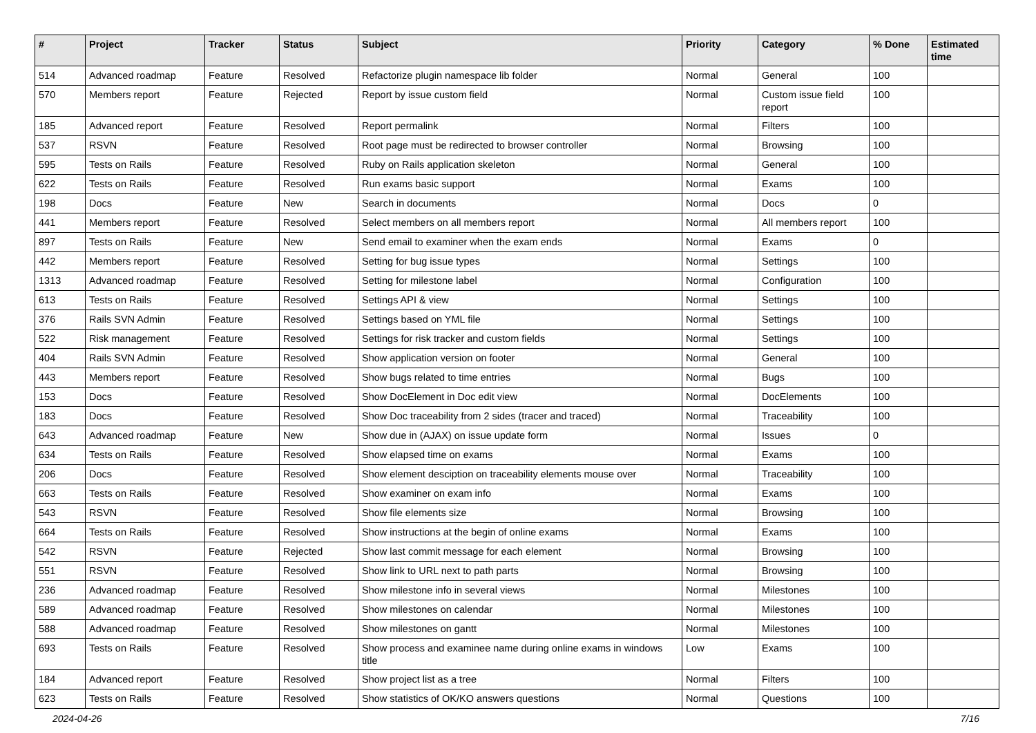| # | Project | Tracker | Status | Subject | Priority | Category | % Done | Estimated time |
| --- | --- | --- | --- | --- | --- | --- | --- | --- |
| 514 | Advanced roadmap | Feature | Resolved | Refactorize plugin namespace lib folder | Normal | General | 100 | |
| 570 | Members report | Feature | Rejected | Report by issue custom field | Normal | Custom issue field report | 100 | |
| 185 | Advanced report | Feature | Resolved | Report permalink | Normal | Filters | 100 | |
| 537 | RSVN | Feature | Resolved | Root page must be redirected to browser controller | Normal | Browsing | 100 | |
| 595 | Tests on Rails | Feature | Resolved | Ruby on Rails application skeleton | Normal | General | 100 | |
| 622 | Tests on Rails | Feature | Resolved | Run exams basic support | Normal | Exams | 100 | |
| 198 | Docs | Feature | New | Search in documents | Normal | Docs | 0 | |
| 441 | Members report | Feature | Resolved | Select members on all members report | Normal | All members report | 100 | |
| 897 | Tests on Rails | Feature | New | Send email to examiner when the exam ends | Normal | Exams | 0 | |
| 442 | Members report | Feature | Resolved | Setting for bug issue types | Normal | Settings | 100 | |
| 1313 | Advanced roadmap | Feature | Resolved | Setting for milestone label | Normal | Configuration | 100 | |
| 613 | Tests on Rails | Feature | Resolved | Settings API & view | Normal | Settings | 100 | |
| 376 | Rails SVN Admin | Feature | Resolved | Settings based on YML file | Normal | Settings | 100 | |
| 522 | Risk management | Feature | Resolved | Settings for risk tracker and custom fields | Normal | Settings | 100 | |
| 404 | Rails SVN Admin | Feature | Resolved | Show application version on footer | Normal | General | 100 | |
| 443 | Members report | Feature | Resolved | Show bugs related to time entries | Normal | Bugs | 100 | |
| 153 | Docs | Feature | Resolved | Show DocElement in Doc edit view | Normal | DocElements | 100 | |
| 183 | Docs | Feature | Resolved | Show Doc traceability from 2 sides (tracer and traced) | Normal | Traceability | 100 | |
| 643 | Advanced roadmap | Feature | New | Show due in (AJAX) on issue update form | Normal | Issues | 0 | |
| 634 | Tests on Rails | Feature | Resolved | Show elapsed time on exams | Normal | Exams | 100 | |
| 206 | Docs | Feature | Resolved | Show element desciption on traceability elements mouse over | Normal | Traceability | 100 | |
| 663 | Tests on Rails | Feature | Resolved | Show examiner on exam info | Normal | Exams | 100 | |
| 543 | RSVN | Feature | Resolved | Show file elements size | Normal | Browsing | 100 | |
| 664 | Tests on Rails | Feature | Resolved | Show instructions at the begin of online exams | Normal | Exams | 100 | |
| 542 | RSVN | Feature | Rejected | Show last commit message for each element | Normal | Browsing | 100 | |
| 551 | RSVN | Feature | Resolved | Show link to URL next to path parts | Normal | Browsing | 100 | |
| 236 | Advanced roadmap | Feature | Resolved | Show milestone info in several views | Normal | Milestones | 100 | |
| 589 | Advanced roadmap | Feature | Resolved | Show milestones on calendar | Normal | Milestones | 100 | |
| 588 | Advanced roadmap | Feature | Resolved | Show milestones on gantt | Normal | Milestones | 100 | |
| 693 | Tests on Rails | Feature | Resolved | Show process and examinee name during online exams in windows title | Low | Exams | 100 | |
| 184 | Advanced report | Feature | Resolved | Show project list as a tree | Normal | Filters | 100 | |
| 623 | Tests on Rails | Feature | Resolved | Show statistics of OK/KO answers questions | Normal | Questions | 100 | |
2024-04-26 7/16